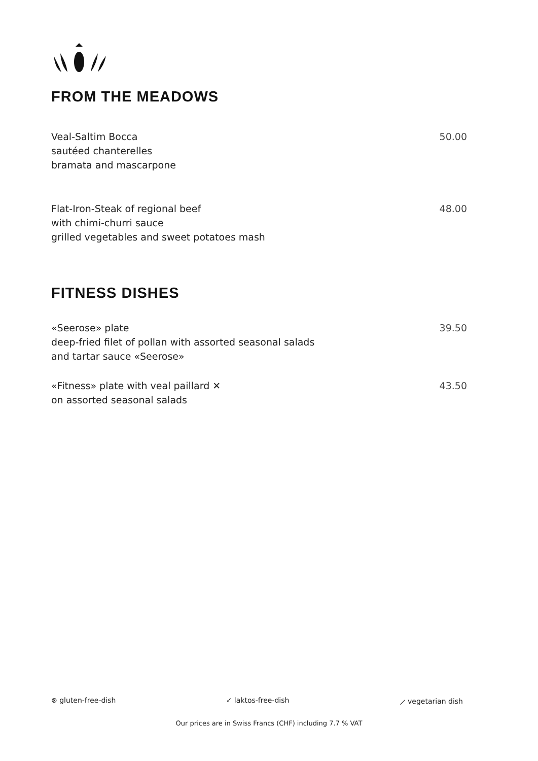FROM THE MEADOWS
Veal-Saltim Bocca
sautéed chanterelles
bramata and mascarpone
50.00
Flat-Iron-Steak of regional beef
with chimi-churri sauce
grilled vegetables and sweet potatoes mash
48.00
FITNESS DISHES
«Seerose» plate
deep-fried filet of pollan with assorted seasonal salads
and tartar sauce «Seerose»
39.50
«Fitness» plate with veal paillard ✕
on assorted seasonal salads
43.50
⊗ gluten-free-dish ✓ laktos-free-dish ⟋ vegetarian dish
Our prices are in Swiss Francs (CHF) including 7.7 % VAT